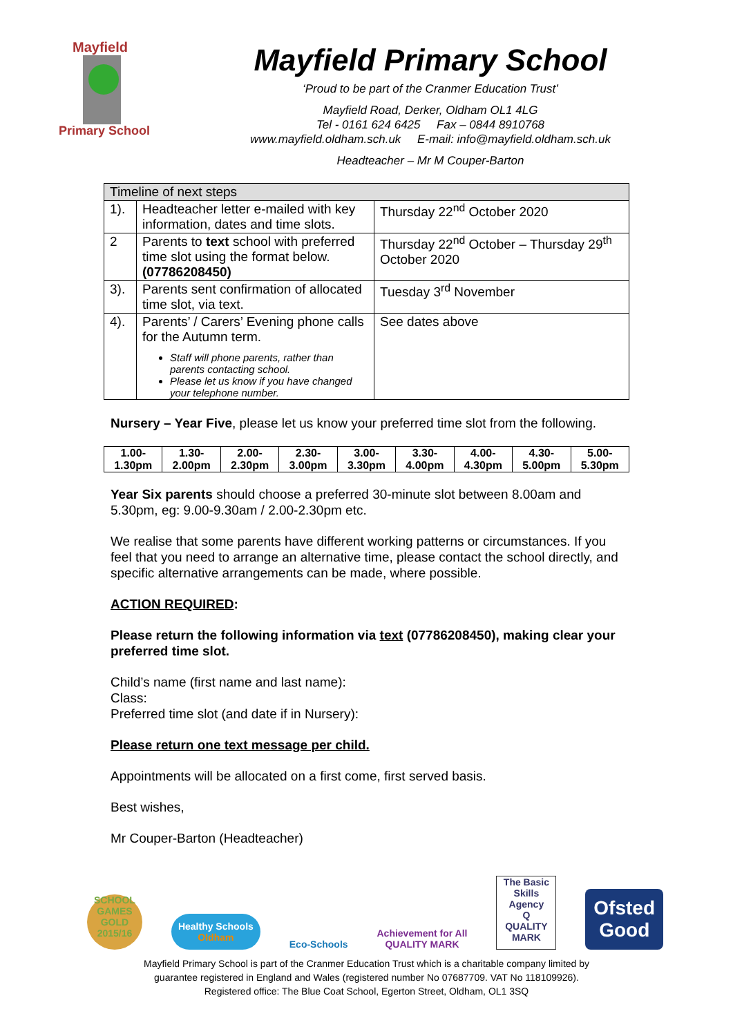Mayfield
Primary School
Mayfield Primary School
‘Proud to be part of the Cranmer Education Trust’
Mayfield Road, Derker, Oldham OL1 4LG
Tel - 0161 624 6425 Fax – 0844 8910768
www.mayfield.oldham.sch.uk E-mail: info@mayfield.oldham.sch.uk
Headteacher – Mr M Couper-Barton
| Timeline of next steps | | |
| 1). | Headteacher letter e-mailed with key information, dates and time slots. | Thursday 22<sup>nd</sup> October 2020 |
| 2 | Parents to text school with preferred time slot using the format below. (07786208450) | Thursday 22<sup>nd</sup> October – Thursday 29<sup>th</sup> October 2020 |
| 3). | Parents sent confirmation of allocated time slot, via text. | Tuesday 3<sup>rd</sup> November |
| 4). | Parents’ / Carers’ Evening phone calls for the Autumn term. Staff will phone parents, rather than parents contacting school. Please let us know if you have changed your telephone number. | See dates above |
Nursery – Year Five, please let us know your preferred time slot from the following.
| 1.00- 1.30pm | 1.30- 2.00pm | 2.00- 2.30pm | 2.30- 3.00pm | 3.00- 3.30pm | 3.30- 4.00pm | 4.00- 4.30pm | 4.30- 5.00pm | 5.00- 5.30pm |
Year Six parents should choose a preferred 30-minute slot between 8.00am and 5.30pm, eg: 9.00-9.30am / 2.00-2.30pm etc.
We realise that some parents have different working patterns or circumstances. If you feel that you need to arrange an alternative time, please contact the school directly, and specific alternative arrangements can be made, where possible.
ACTION REQUIRED:
Please return the following information via text (07786208450), making clear your preferred time slot.
Child’s name (first name and last name):
Class:
Preferred time slot (and date if in Nursery):
Please return one text message per child.
Appointments will be allocated on a first come, first served basis.
Best wishes,
Mr Couper-Barton (Headteacher)
SCHOOL GAMES GOLD 2015/16
Healthy Schools
Oldham
Eco-Schools
Achievement for All
QUALITY MARK
The Basic Skills Agency
Q
QUALITY MARK
Ofsted
Good
Mayfield Primary School is part of the Cranmer Education Trust which is a charitable company limited by
guarantee registered in England and Wales (registered number No 07687709. VAT No 118109926).
Registered office: The Blue Coat School, Egerton Street, Oldham, OL1 3SQ